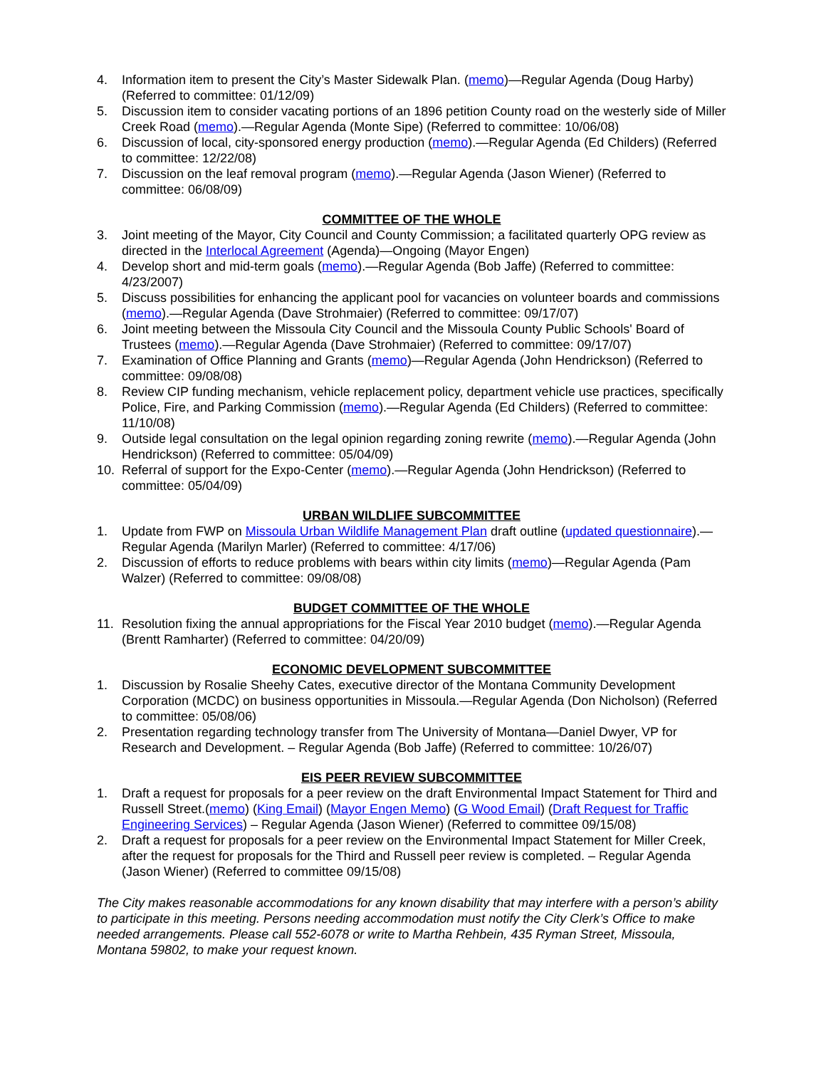4. Information item to present the City’s Master Sidewalk Plan. (memo)—Regular Agenda (Doug Harby) (Referred to committee: 01/12/09)
5. Discussion item to consider vacating portions of an 1896 petition County road on the westerly side of Miller Creek Road (memo).—Regular Agenda (Monte Sipe) (Referred to committee: 10/06/08)
6. Discussion of local, city-sponsored energy production (memo).—Regular Agenda (Ed Childers) (Referred to committee: 12/22/08)
7. Discussion on the leaf removal program (memo).—Regular Agenda (Jason Wiener) (Referred to committee: 06/08/09)
COMMITTEE OF THE WHOLE
3. Joint meeting of the Mayor, City Council and County Commission; a facilitated quarterly OPG review as directed in the Interlocal Agreement (Agenda)—Ongoing (Mayor Engen)
4. Develop short and mid-term goals (memo).—Regular Agenda (Bob Jaffe) (Referred to committee: 4/23/2007)
5. Discuss possibilities for enhancing the applicant pool for vacancies on volunteer boards and commissions (memo).—Regular Agenda (Dave Strohmaier) (Referred to committee: 09/17/07)
6. Joint meeting between the Missoula City Council and the Missoula County Public Schools' Board of Trustees (memo).—Regular Agenda (Dave Strohmaier) (Referred to committee: 09/17/07)
7. Examination of Office Planning and Grants (memo)—Regular Agenda (John Hendrickson) (Referred to committee: 09/08/08)
8. Review CIP funding mechanism, vehicle replacement policy, department vehicle use practices, specifically Police, Fire, and Parking Commission (memo).—Regular Agenda (Ed Childers) (Referred to committee: 11/10/08)
9. Outside legal consultation on the legal opinion regarding zoning rewrite (memo).—Regular Agenda (John Hendrickson) (Referred to committee: 05/04/09)
10. Referral of support for the Expo-Center (memo).—Regular Agenda (John Hendrickson) (Referred to committee: 05/04/09)
URBAN WILDLIFE SUBCOMMITTEE
1. Update from FWP on Missoula Urban Wildlife Management Plan draft outline (updated questionnaire).—Regular Agenda (Marilyn Marler) (Referred to committee: 4/17/06)
2. Discussion of efforts to reduce problems with bears within city limits (memo)—Regular Agenda (Pam Walzer) (Referred to committee: 09/08/08)
BUDGET COMMITTEE OF THE WHOLE
11. Resolution fixing the annual appropriations for the Fiscal Year 2010 budget (memo).—Regular Agenda (Brentt Ramharter) (Referred to committee: 04/20/09)
ECONOMIC DEVELOPMENT SUBCOMMITTEE
1. Discussion by Rosalie Sheehy Cates, executive director of the Montana Community Development Corporation (MCDC) on business opportunities in Missoula.—Regular Agenda (Don Nicholson) (Referred to committee: 05/08/06)
2. Presentation regarding technology transfer from The University of Montana—Daniel Dwyer, VP for Research and Development. – Regular Agenda (Bob Jaffe) (Referred to committee: 10/26/07)
EIS PEER REVIEW SUBCOMMITTEE
1. Draft a request for proposals for a peer review on the draft Environmental Impact Statement for Third and Russell Street.(memo) (King Email) (Mayor Engen Memo) (G Wood Email) (Draft Request for Traffic Engineering Services) – Regular Agenda (Jason Wiener) (Referred to committee 09/15/08)
2. Draft a request for proposals for a peer review on the Environmental Impact Statement for Miller Creek, after the request for proposals for the Third and Russell peer review is completed. – Regular Agenda (Jason Wiener) (Referred to committee 09/15/08)
The City makes reasonable accommodations for any known disability that may interfere with a person’s ability to participate in this meeting. Persons needing accommodation must notify the City Clerk’s Office to make needed arrangements. Please call 552-6078 or write to Martha Rehbein, 435 Ryman Street, Missoula, Montana 59802, to make your request known.